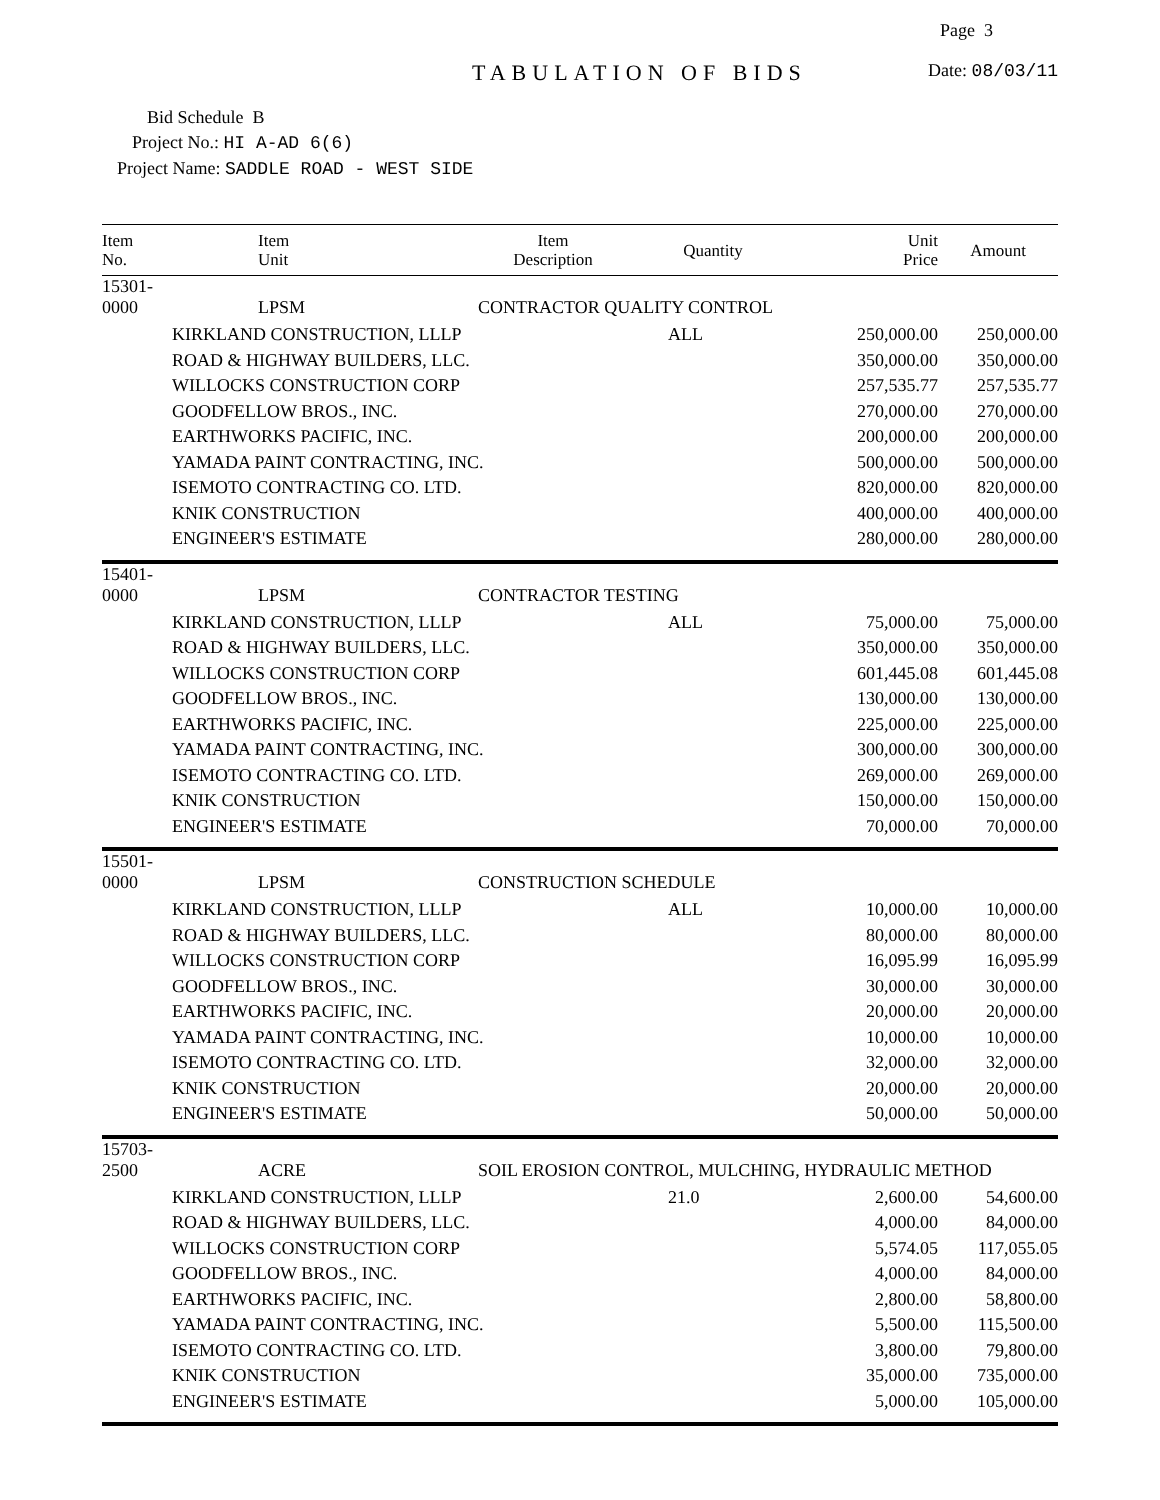Page 3
TABULATION OF BIDS Date: 08/03/11
Bid Schedule B
Project No.: HI A-AD 6(6)
Project Name: SADDLE ROAD - WEST SIDE
| Item No. | Item Unit | Item Description | Quantity | Unit Price | Amount |
| --- | --- | --- | --- | --- | --- |
| 15301-0000 | LPSM | CONTRACTOR QUALITY CONTROL | | | |
| | KIRKLAND CONSTRUCTION, LLLP | | ALL | 250,000.00 | 250,000.00 |
| | ROAD & HIGHWAY BUILDERS, LLC. | | | 350,000.00 | 350,000.00 |
| | WILLOCKS CONSTRUCTION CORP | | | 257,535.77 | 257,535.77 |
| | GOODFELLOW BROS., INC. | | | 270,000.00 | 270,000.00 |
| | EARTHWORKS PACIFIC, INC. | | | 200,000.00 | 200,000.00 |
| | YAMADA PAINT CONTRACTING, INC. | | | 500,000.00 | 500,000.00 |
| | ISEMOTO CONTRACTING CO. LTD. | | | 820,000.00 | 820,000.00 |
| | KNIK CONSTRUCTION | | | 400,000.00 | 400,000.00 |
| | ENGINEER'S ESTIMATE | | | 280,000.00 | 280,000.00 |
| 15401-0000 | LPSM | CONTRACTOR TESTING | | | |
| | KIRKLAND CONSTRUCTION, LLLP | | ALL | 75,000.00 | 75,000.00 |
| | ROAD & HIGHWAY BUILDERS, LLC. | | | 350,000.00 | 350,000.00 |
| | WILLOCKS CONSTRUCTION CORP | | | 601,445.08 | 601,445.08 |
| | GOODFELLOW BROS., INC. | | | 130,000.00 | 130,000.00 |
| | EARTHWORKS PACIFIC, INC. | | | 225,000.00 | 225,000.00 |
| | YAMADA PAINT CONTRACTING, INC. | | | 300,000.00 | 300,000.00 |
| | ISEMOTO CONTRACTING CO. LTD. | | | 269,000.00 | 269,000.00 |
| | KNIK CONSTRUCTION | | | 150,000.00 | 150,000.00 |
| | ENGINEER'S ESTIMATE | | | 70,000.00 | 70,000.00 |
| 15501-0000 | LPSM | CONSTRUCTION SCHEDULE | | | |
| | KIRKLAND CONSTRUCTION, LLLP | | ALL | 10,000.00 | 10,000.00 |
| | ROAD & HIGHWAY BUILDERS, LLC. | | | 80,000.00 | 80,000.00 |
| | WILLOCKS CONSTRUCTION CORP | | | 16,095.99 | 16,095.99 |
| | GOODFELLOW BROS., INC. | | | 30,000.00 | 30,000.00 |
| | EARTHWORKS PACIFIC, INC. | | | 20,000.00 | 20,000.00 |
| | YAMADA PAINT CONTRACTING, INC. | | | 10,000.00 | 10,000.00 |
| | ISEMOTO CONTRACTING CO. LTD. | | | 32,000.00 | 32,000.00 |
| | KNIK CONSTRUCTION | | | 20,000.00 | 20,000.00 |
| | ENGINEER'S ESTIMATE | | | 50,000.00 | 50,000.00 |
| 15703-2500 | ACRE | SOIL EROSION CONTROL, MULCHING, HYDRAULIC METHOD | | | |
| | KIRKLAND CONSTRUCTION, LLLP | | 21.0 | 2,600.00 | 54,600.00 |
| | ROAD & HIGHWAY BUILDERS, LLC. | | | 4,000.00 | 84,000.00 |
| | WILLOCKS CONSTRUCTION CORP | | | 5,574.05 | 117,055.05 |
| | GOODFELLOW BROS., INC. | | | 4,000.00 | 84,000.00 |
| | EARTHWORKS PACIFIC, INC. | | | 2,800.00 | 58,800.00 |
| | YAMADA PAINT CONTRACTING, INC. | | | 5,500.00 | 115,500.00 |
| | ISEMOTO CONTRACTING CO. LTD. | | | 3,800.00 | 79,800.00 |
| | KNIK CONSTRUCTION | | | 35,000.00 | 735,000.00 |
| | ENGINEER'S ESTIMATE | | | 5,000.00 | 105,000.00 |